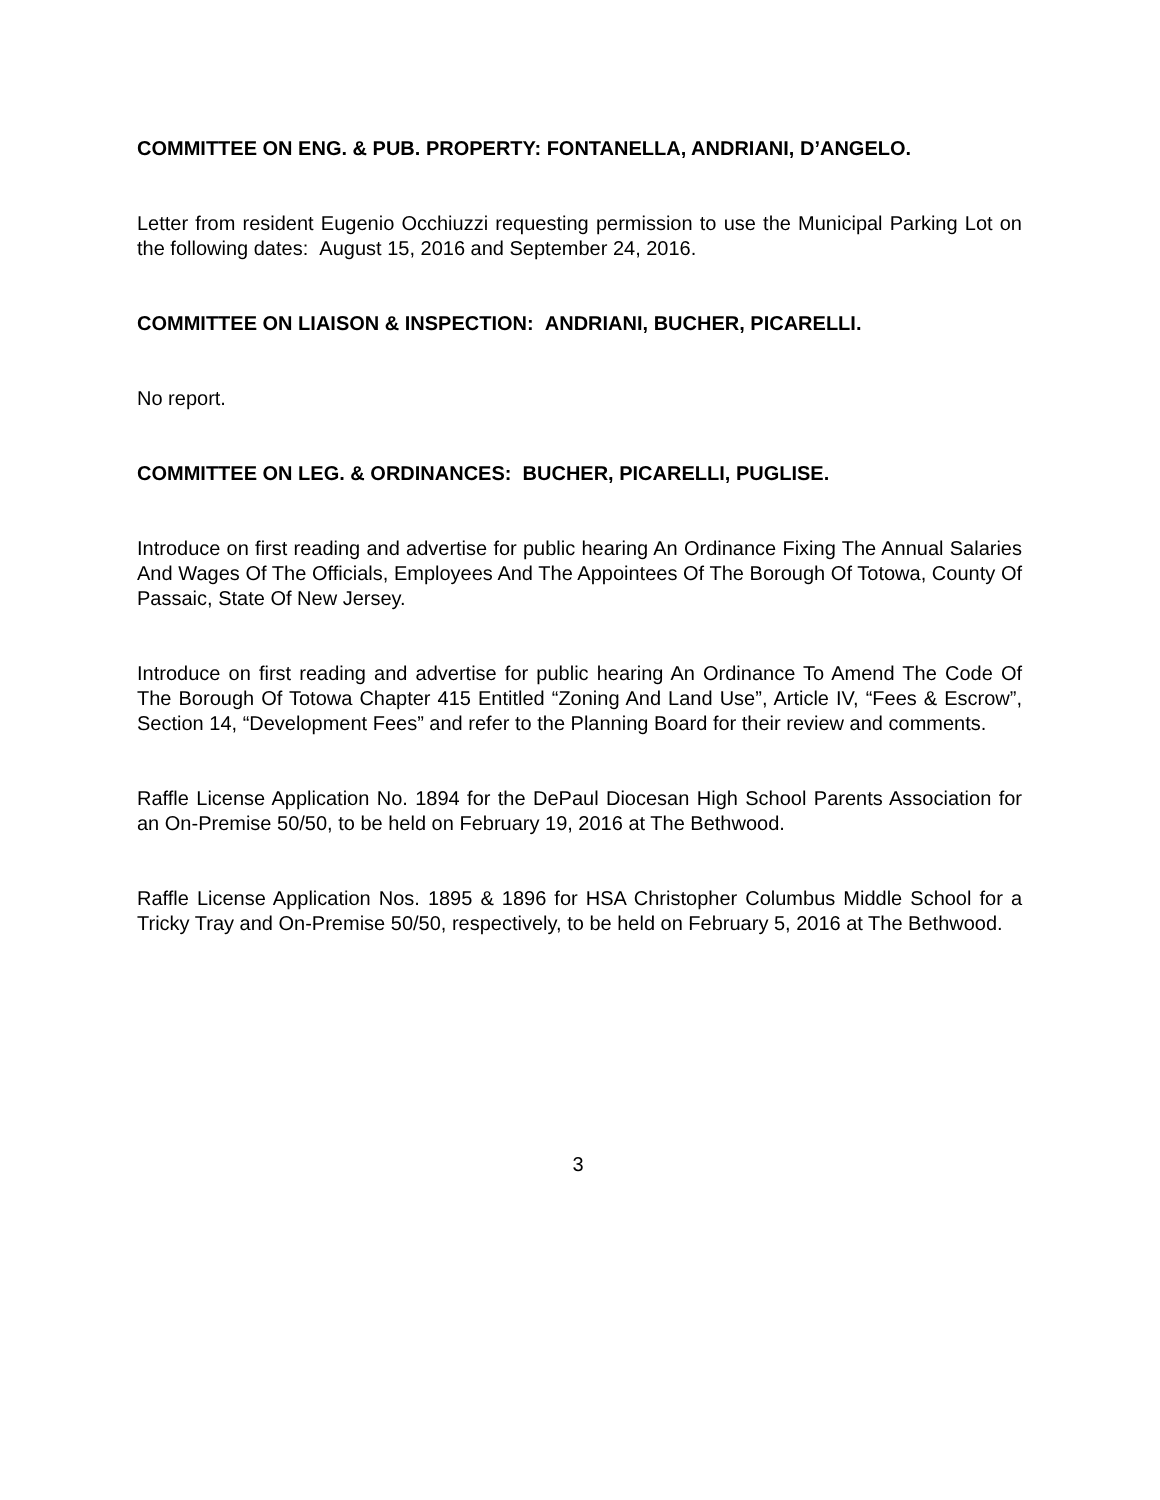COMMITTEE ON ENG. & PUB. PROPERTY: FONTANELLA, ANDRIANI, D’ANGELO.
Letter from resident Eugenio Occhiuzzi requesting permission to use the Municipal Parking Lot on the following dates: August 15, 2016 and September 24, 2016.
COMMITTEE ON LIAISON & INSPECTION: ANDRIANI, BUCHER, PICARELLI.
No report.
COMMITTEE ON LEG. & ORDINANCES: BUCHER, PICARELLI, PUGLISE.
Introduce on first reading and advertise for public hearing An Ordinance Fixing The Annual Salaries And Wages Of The Officials, Employees And The Appointees Of The Borough Of Totowa, County Of Passaic, State Of New Jersey.
Introduce on first reading and advertise for public hearing An Ordinance To Amend The Code Of The Borough Of Totowa Chapter 415 Entitled “Zoning And Land Use”, Article IV, “Fees & Escrow”, Section 14, “Development Fees” and refer to the Planning Board for their review and comments.
Raffle License Application No. 1894 for the DePaul Diocesan High School Parents Association for an On-Premise 50/50, to be held on February 19, 2016 at The Bethwood.
Raffle License Application Nos. 1895 & 1896 for HSA Christopher Columbus Middle School for a Tricky Tray and On-Premise 50/50, respectively, to be held on February 5, 2016 at The Bethwood.
3